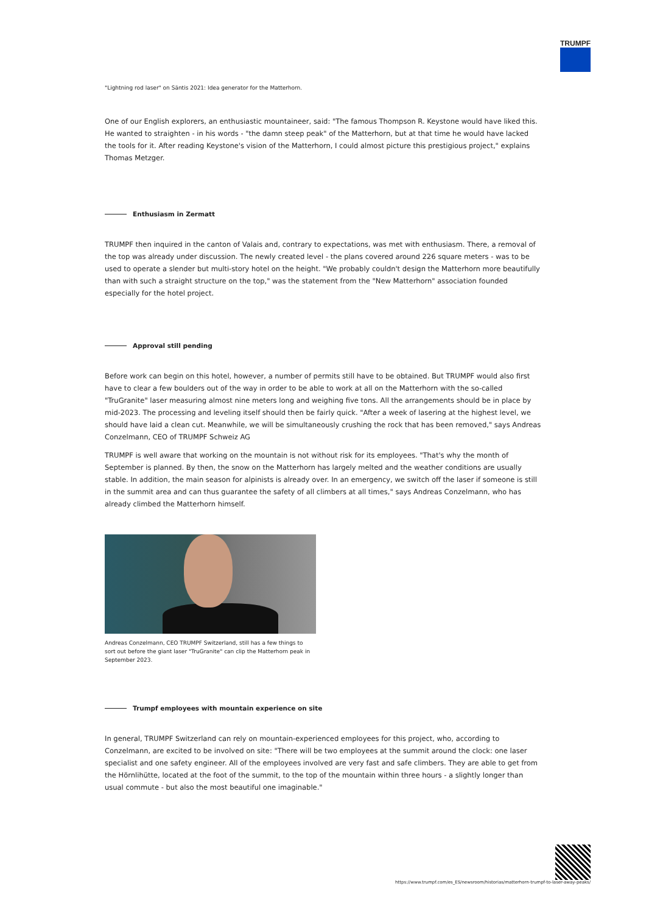TRUMPF
"Lightning rod laser" on Säntis 2021: Idea generator for the Matterhorn.
One of our English explorers, an enthusiastic mountaineer, said: "The famous Thompson R. Keystone would have liked this. He wanted to straighten - in his words - "the damn steep peak" of the Matterhorn, but at that time he would have lacked the tools for it. After reading Keystone's vision of the Matterhorn, I could almost picture this prestigious project," explains Thomas Metzger.
Enthusiasm in Zermatt
TRUMPF then inquired in the canton of Valais and, contrary to expectations, was met with enthusiasm. There, a removal of the top was already under discussion. The newly created level - the plans covered around 226 square meters - was to be used to operate a slender but multi-story hotel on the height. "We probably couldn't design the Matterhorn more beautifully than with such a straight structure on the top," was the statement from the "New Matterhorn" association founded especially for the hotel project.
Approval still pending
Before work can begin on this hotel, however, a number of permits still have to be obtained. But TRUMPF would also first have to clear a few boulders out of the way in order to be able to work at all on the Matterhorn with the so-called "TruGranite" laser measuring almost nine meters long and weighing five tons. All the arrangements should be in place by mid-2023. The processing and leveling itself should then be fairly quick. "After a week of lasering at the highest level, we should have laid a clean cut. Meanwhile, we will be simultaneously crushing the rock that has been removed," says Andreas Conzelmann, CEO of TRUMPF Schweiz AG
TRUMPF is well aware that working on the mountain is not without risk for its employees. "That's why the month of September is planned. By then, the snow on the Matterhorn has largely melted and the weather conditions are usually stable. In addition, the main season for alpinists is already over. In an emergency, we switch off the laser if someone is still in the summit area and can thus guarantee the safety of all climbers at all times," says Andreas Conzelmann, who has already climbed the Matterhorn himself.
Andreas Conzelmann, CEO TRUMPF Switzerland, still has a few things to sort out before the giant laser "TruGranite" can clip the Matterhorn peak in September 2023.
Trumpf employees with mountain experience on site
In general, TRUMPF Switzerland can rely on mountain-experienced employees for this project, who, according to Conzelmann, are excited to be involved on site: "There will be two employees at the summit around the clock: one laser specialist and one safety engineer. All of the employees involved are very fast and safe climbers. They are able to get from the Hörnlihütte, located at the foot of the summit, to the top of the mountain within three hours - a slightly longer than usual commute - but also the most beautiful one imaginable."
https://www.trumpf.com/es_ES/newsroom/historias/matterhorn-trumpf-to-laser-away-peaks/